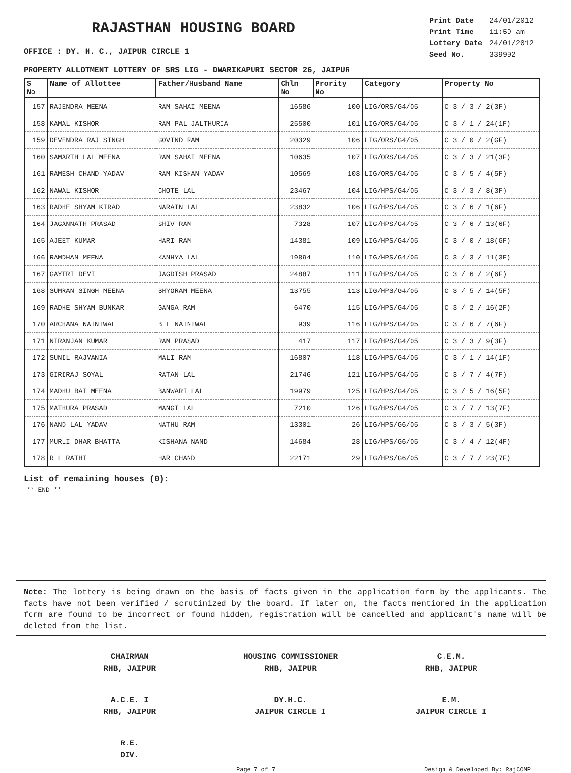RAJASTHAN HOUSING BOARD
OFFICE : DY. H. C., JAIPUR CIRCLE 1
| Print Date | 24/01/2012 |
| Print Time | 11:59 am |
| Lottery Date | 24/01/2012 |
| Seed No. | 339902 |
PROPERTY ALLOTMENT LOTTERY OF SRS LIG - DWARIKAPURI SECTOR 26, JAIPUR
| S No | Name of Allottee | Father/Husband Name | Chln No | Prority No | Category | Property No |
| --- | --- | --- | --- | --- | --- | --- |
| 157 | RAJENDRA MEENA | RAM SAHAI MEENA | 16586 | 100 | LIG/ORS/G4/05 | C 3 / 3 / 2(3F) |
| 158 | KAMAL KISHOR | RAM PAL JALTHURIA | 25500 | 101 | LIG/ORS/G4/05 | C 3 / 1 / 24(1F) |
| 159 | DEVENDRA RAJ SINGH | GOVIND RAM | 20329 | 106 | LIG/ORS/G4/05 | C 3 / 0 / 2(GF) |
| 160 | SAMARTH LAL MEENA | RAM SAHAI MEENA | 10635 | 107 | LIG/ORS/G4/05 | C 3 / 3 / 21(3F) |
| 161 | RAMESH CHAND YADAV | RAM KISHAN YADAV | 10569 | 108 | LIG/ORS/G4/05 | C 3 / 5 / 4(5F) |
| 162 | NAWAL KISHOR | CHOTE LAL | 23467 | 104 | LIG/HPS/G4/05 | C 3 / 3 / 8(3F) |
| 163 | RADHE SHYAM KIRAD | NARAIN LAL | 23832 | 106 | LIG/HPS/G4/05 | C 3 / 6 / 1(6F) |
| 164 | JAGANNATH PRASAD | SHIV RAM | 7328 | 107 | LIG/HPS/G4/05 | C 3 / 6 / 13(6F) |
| 165 | AJEET KUMAR | HARI RAM | 14381 | 109 | LIG/HPS/G4/05 | C 3 / 0 / 18(GF) |
| 166 | RAMDHAN MEENA | KANHYA LAL | 19894 | 110 | LIG/HPS/G4/05 | C 3 / 3 / 11(3F) |
| 167 | GAYTRI DEVI | JAGDISH PRASAD | 24887 | 111 | LIG/HPS/G4/05 | C 3 / 6 / 2(6F) |
| 168 | SUMRAN SINGH MEENA | SHYORAM MEENA | 13755 | 113 | LIG/HPS/G4/05 | C 3 / 5 / 14(5F) |
| 169 | RADHE SHYAM BUNKAR | GANGA RAM | 6470 | 115 | LIG/HPS/G4/05 | C 3 / 2 / 16(2F) |
| 170 | ARCHANA NAINIWAL | B L NAINIWAL | 939 | 116 | LIG/HPS/G4/05 | C 3 / 6 / 7(6F) |
| 171 | NIRANJAN KUMAR | RAM PRASAD | 417 | 117 | LIG/HPS/G4/05 | C 3 / 3 / 9(3F) |
| 172 | SUNIL RAJVANIA | MALI RAM | 16807 | 118 | LIG/HPS/G4/05 | C 3 / 1 / 14(1F) |
| 173 | GIRIRAJ SOYAL | RATAN LAL | 21746 | 121 | LIG/HPS/G4/05 | C 3 / 7 / 4(7F) |
| 174 | MADHU BAI MEENA | BANWARI LAL | 19979 | 125 | LIG/HPS/G4/05 | C 3 / 5 / 16(5F) |
| 175 | MATHURA PRASAD | MANGI LAL | 7210 | 126 | LIG/HPS/G4/05 | C 3 / 7 / 13(7F) |
| 176 | NAND LAL YADAV | NATHU RAM | 13301 | 26 | LIG/HPS/G6/05 | C 3 / 3 / 5(3F) |
| 177 | MURLI DHAR BHATTA | KISHANA NAND | 14684 | 28 | LIG/HPS/G6/05 | C 3 / 4 / 12(4F) |
| 178 | R L RATHI | HAR CHAND | 22171 | 29 | LIG/HPS/G6/05 | C 3 / 7 / 23(7F) |
List of remaining houses (0):
** END **
Note: The lottery is being drawn on the basis of facts given in the application form by the applicants. The facts have not been verified / scrutinized by the board. If later on, the facts mentioned in the application form are found to be incorrect or found hidden, registration will be cancelled and applicant's name will be deleted from the list.
CHAIRMAN
RHB, JAIPUR
HOUSING COMMISSIONER
RHB, JAIPUR
C.E.M.
RHB, JAIPUR
A.C.E. I
RHB, JAIPUR
DY.H.C.
JAIPUR CIRCLE I
E.M.
JAIPUR CIRCLE I
R.E.
DIV.
Page 7 of 7 Design & Developed By: RajCOMP